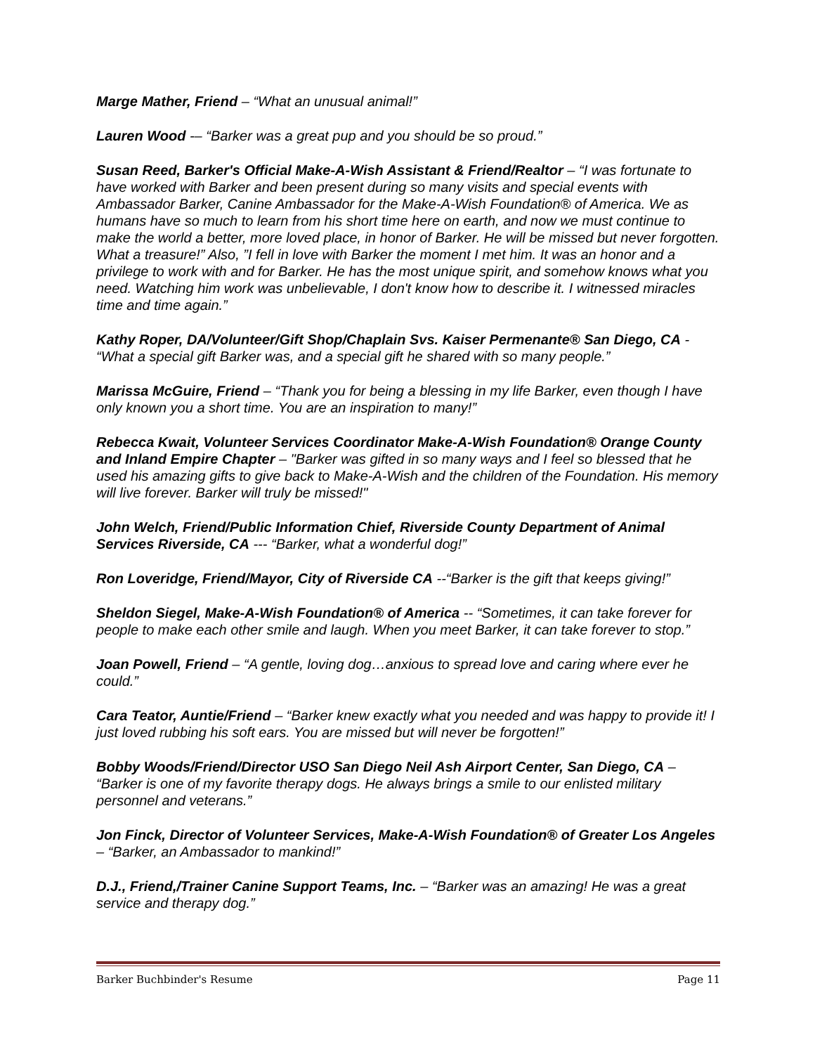Marge Mather, Friend – “What an unusual animal!”
Lauren Wood -– “Barker was a great pup and you should be so proud.”
Susan Reed, Barker's Official Make-A-Wish Assistant & Friend/Realtor – “I was fortunate to have worked with Barker and been present during so many visits and special events with Ambassador Barker, Canine Ambassador for the Make-A-Wish Foundation® of America. We as humans have so much to learn from his short time here on earth, and now we must continue to make the world a better, more loved place, in honor of Barker. He will be missed but never forgotten. What a treasure!” Also, ”I fell in love with Barker the moment I met him. It was an honor and a privilege to work with and for Barker. He has the most unique spirit, and somehow knows what you need. Watching him work was unbelievable, I don't know how to describe it. I witnessed miracles time and time again.”
Kathy Roper, DA/Volunteer/Gift Shop/Chaplain Svs. Kaiser Permenante® San Diego, CA - “What a special gift Barker was, and a special gift he shared with so many people.”
Marissa McGuire, Friend – “Thank you for being a blessing in my life Barker, even though I have only known you a short time. You are an inspiration to many!”
Rebecca Kwait, Volunteer Services Coordinator Make-A-Wish Foundation® Orange County and Inland Empire Chapter – "Barker was gifted in so many ways and I feel so blessed that he used his amazing gifts to give back to Make-A-Wish and the children of the Foundation. His memory will live forever. Barker will truly be missed!"
John Welch, Friend/Public Information Chief, Riverside County Department of Animal Services Riverside, CA --- “Barker, what a wonderful dog!”
Ron Loveridge, Friend/Mayor, City of Riverside CA --“Barker is the gift that keeps giving!”
Sheldon Siegel, Make-A-Wish Foundation® of America -- “Sometimes, it can take forever for people to make each other smile and laugh. When you meet Barker, it can take forever to stop.”
Joan Powell, Friend – “A gentle, loving dog…anxious to spread love and caring where ever he could.”
Cara Teator, Auntie/Friend – “Barker knew exactly what you needed and was happy to provide it! I just loved rubbing his soft ears. You are missed but will never be forgotten!”
Bobby Woods/Friend/Director USO San Diego Neil Ash Airport Center, San Diego, CA – “Barker is one of my favorite therapy dogs. He always brings a smile to our enlisted military personnel and veterans.”
Jon Finck, Director of Volunteer Services, Make-A-Wish Foundation® of Greater Los Angeles – “Barker, an Ambassador to mankind!”
D.J., Friend,/Trainer Canine Support Teams, Inc. – “Barker was an amazing! He was a great service and therapy dog.”
Barker Buchbinder's Resume Page 11